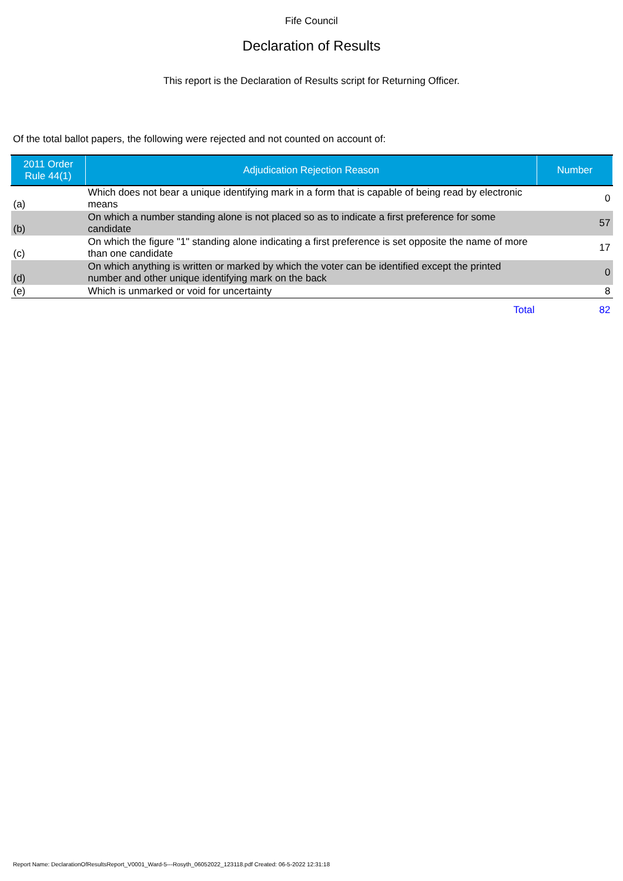Fife Council
Declaration of Results
This report is the Declaration of Results script for Returning Officer.
Of the total ballot papers, the following were rejected and not counted on account of:
| 2011 Order Rule 44(1) | Adjudication Rejection Reason | Number |
| --- | --- | --- |
| (a) | Which does not bear a unique identifying mark in a form that is capable of being read by electronic means | 0 |
| (b) | On which a number standing alone is not placed so as to indicate a first preference for some candidate | 57 |
| (c) | On which the figure "1" standing alone indicating a first preference is set opposite the name of more than one candidate | 17 |
| (d) | On which anything is written or marked by which the voter can be identified except the printed number and other unique identifying mark on the back | 0 |
| (e) | Which is unmarked or void for uncertainty | 8 |
| | Total | 82 |
Report Name: DeclarationOfResultsReport_V0001_Ward-5---Rosyth_06052022_123118.pdf Created: 06-5-2022 12:31:18